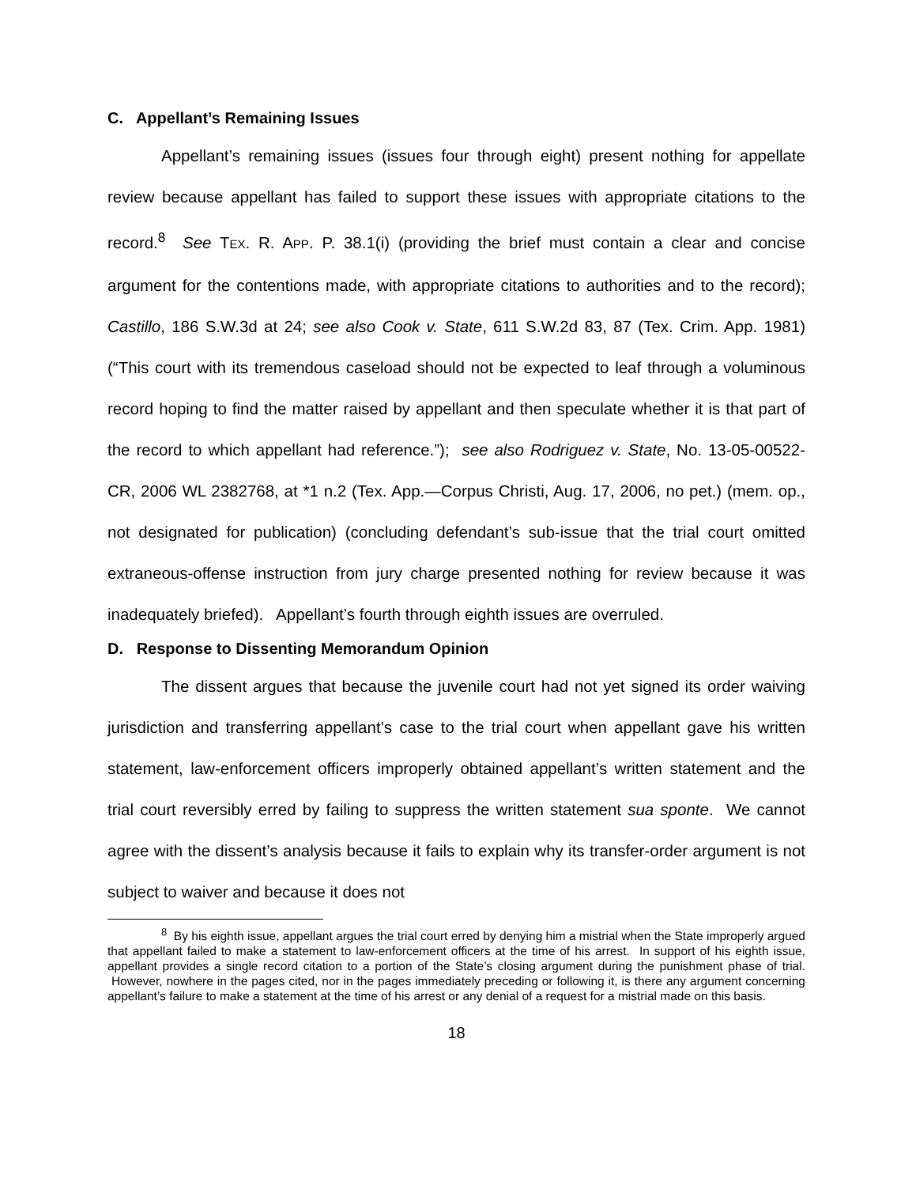C. Appellant’s Remaining Issues
Appellant’s remaining issues (issues four through eight) present nothing for appellate review because appellant has failed to support these issues with appropriate citations to the record.<sup>8</sup> See TEX. R. APP. P. 38.1(i) (providing the brief must contain a clear and concise argument for the contentions made, with appropriate citations to authorities and to the record); Castillo, 186 S.W.3d at 24; see also Cook v. State, 611 S.W.2d 83, 87 (Tex. Crim. App. 1981) (“This court with its tremendous caseload should not be expected to leaf through a voluminous record hoping to find the matter raised by appellant and then speculate whether it is that part of the record to which appellant had reference.”); see also Rodriguez v. State, No. 13-05-00522-CR, 2006 WL 2382768, at *1 n.2 (Tex. App.—Corpus Christi, Aug. 17, 2006, no pet.) (mem. op., not designated for publication) (concluding defendant’s sub-issue that the trial court omitted extraneous-offense instruction from jury charge presented nothing for review because it was inadequately briefed). Appellant’s fourth through eighth issues are overruled.
D. Response to Dissenting Memorandum Opinion
The dissent argues that because the juvenile court had not yet signed its order waiving jurisdiction and transferring appellant’s case to the trial court when appellant gave his written statement, law-enforcement officers improperly obtained appellant’s written statement and the trial court reversibly erred by failing to suppress the written statement sua sponte. We cannot agree with the dissent’s analysis because it fails to explain why its transfer-order argument is not subject to waiver and because it does not
<sup>8</sup> By his eighth issue, appellant argues the trial court erred by denying him a mistrial when the State improperly argued that appellant failed to make a statement to law-enforcement officers at the time of his arrest. In support of his eighth issue, appellant provides a single record citation to a portion of the State’s closing argument during the punishment phase of trial. However, nowhere in the pages cited, nor in the pages immediately preceding or following it, is there any argument concerning appellant’s failure to make a statement at the time of his arrest or any denial of a request for a mistrial made on this basis.
18